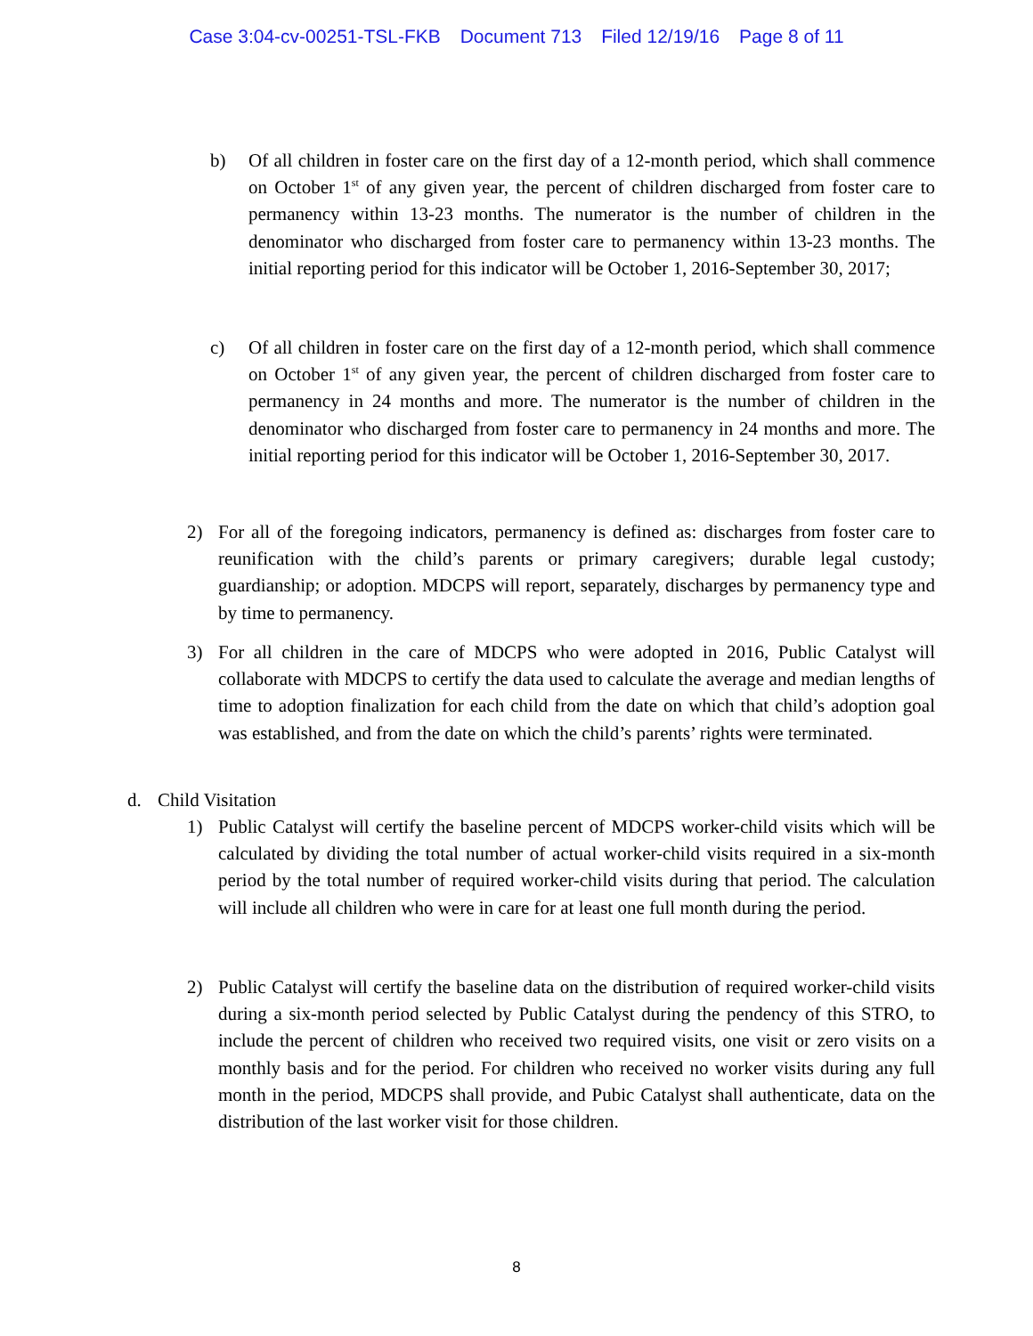Case 3:04-cv-00251-TSL-FKB Document 713 Filed 12/19/16 Page 8 of 11
b) Of all children in foster care on the first day of a 12-month period, which shall commence on October 1<sup>st</sup> of any given year, the percent of children discharged from foster care to permanency within 13-23 months. The numerator is the number of children in the denominator who discharged from foster care to permanency within 13-23 months. The initial reporting period for this indicator will be October 1, 2016-September 30, 2017;
c) Of all children in foster care on the first day of a 12-month period, which shall commence on October 1<sup>st</sup> of any given year, the percent of children discharged from foster care to permanency in 24 months and more. The numerator is the number of children in the denominator who discharged from foster care to permanency in 24 months and more. The initial reporting period for this indicator will be October 1, 2016-September 30, 2017.
2) For all of the foregoing indicators, permanency is defined as: discharges from foster care to reunification with the child’s parents or primary caregivers; durable legal custody; guardianship; or adoption. MDCPS will report, separately, discharges by permanency type and by time to permanency.
3) For all children in the care of MDCPS who were adopted in 2016, Public Catalyst will collaborate with MDCPS to certify the data used to calculate the average and median lengths of time to adoption finalization for each child from the date on which that child’s adoption goal was established, and from the date on which the child’s parents’ rights were terminated.
d. Child Visitation
1) Public Catalyst will certify the baseline percent of MDCPS worker-child visits which will be calculated by dividing the total number of actual worker-child visits required in a six-month period by the total number of required worker-child visits during that period. The calculation will include all children who were in care for at least one full month during the period.
2) Public Catalyst will certify the baseline data on the distribution of required worker-child visits during a six-month period selected by Public Catalyst during the pendency of this STRO, to include the percent of children who received two required visits, one visit or zero visits on a monthly basis and for the period. For children who received no worker visits during any full month in the period, MDCPS shall provide, and Pubic Catalyst shall authenticate, data on the distribution of the last worker visit for those children.
8